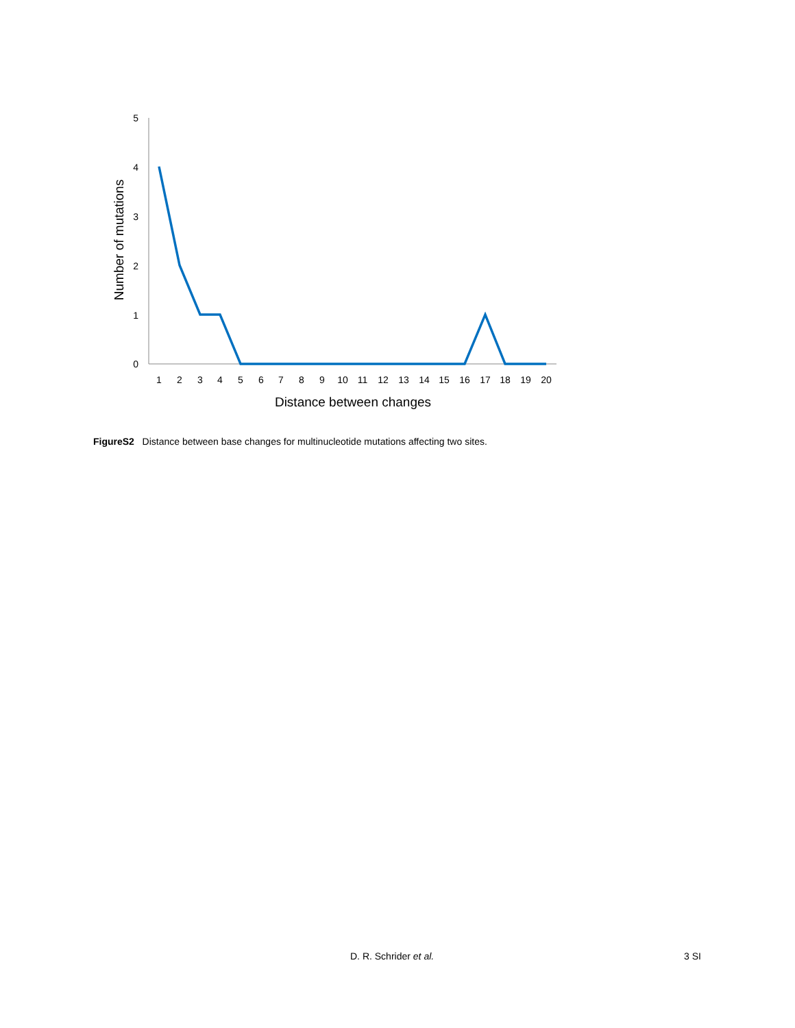5
4
3
2
1
0
Number of mutations
1
2
3
4
5
6
7
8
9
10
11
12
13
14
15
16
17
18
19
20
Distance between changes
FigureS2 Distance between base changes for multinucleotide mutations affecting two sites.
D. R. Schrider et al. 3 SI